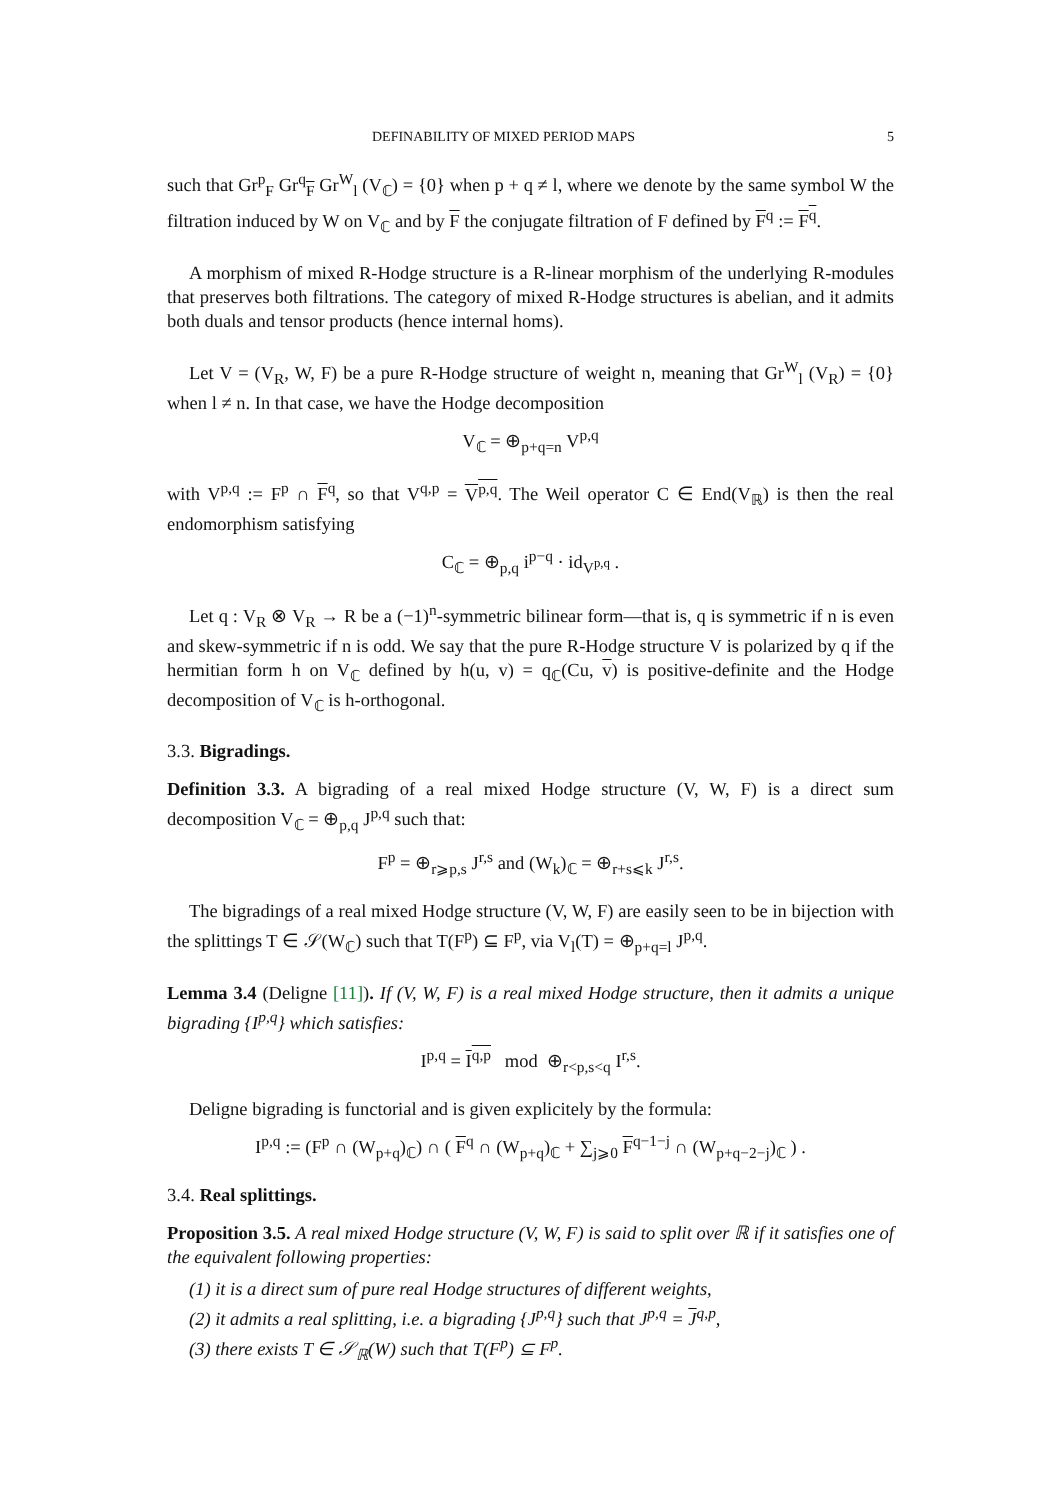DEFINABILITY OF MIXED PERIOD MAPS 5
such that Gr<sup>p</sup><sub>F</sub> Gr<sup>q</sup><sub>F</sub> Gr<sup>W</sup><sub>l</sub> (V<sub>ℂ</sub>) = {0} when p + q ≠ l, where we denote by the same symbol W the filtration induced by W on V<sub>ℂ</sub> and by F the conjugate filtration of F defined by F<sup>q</sup> := F<sup>q</sup>.
A morphism of mixed R-Hodge structure is a R-linear morphism of the underlying R-modules that preserves both filtrations. The category of mixed R-Hodge structures is abelian, and it admits both duals and tensor products (hence internal homs).
Let V = (V<sub>R</sub>, W, F) be a pure R-Hodge structure of weight n, meaning that Gr<sup>W</sup><sub>l</sub> (V<sub>R</sub>) = {0} when l ≠ n. In that case, we have the Hodge decomposition
V<sub>ℂ</sub> = ⊕<sub>p+q=n</sub> V<sup>p,q</sup>
with V<sup>p,q</sup> := F<sup>p</sup> ∩ F<sup>q</sup>, so that V<sup>q,p</sup> = V<sup>p,q</sup>. The Weil operator C ∈ End(V<sub>ℝ</sub>) is then the real endomorphism satisfying
C<sub>ℂ</sub> = ⊕<sub>p,q</sub> i<sup>p−q</sup> · id<sub>V<sup>p,q</sup></sub> .
Let q : V<sub>R</sub> ⊗ V<sub>R</sub> → R be a (−1)<sup>n</sup>-symmetric bilinear form—that is, q is symmetric if n is even and skew-symmetric if n is odd. We say that the pure R-Hodge structure V is polarized by q if the hermitian form h on V<sub>ℂ</sub> defined by h(u, v) = q<sub>ℂ</sub>(Cu, v) is positive-definite and the Hodge decomposition of V<sub>ℂ</sub> is h-orthogonal.
3.3. Bigradings.
Definition 3.3. A bigrading of a real mixed Hodge structure (V, W, F) is a direct sum decomposition V<sub>ℂ</sub> = ⊕<sub>p,q</sub> J<sup>p,q</sup> such that:
F<sup>p</sup> = ⊕<sub>r⩾p,s</sub> J<sup>r,s</sup> and (W<sub>k</sub>)<sub>ℂ</sub> = ⊕<sub>r+s⩽k</sub> J<sup>r,s</sup>.
The bigradings of a real mixed Hodge structure (V, W, F) are easily seen to be in bijection with the splittings T ∈ 𝒮(W<sub>ℂ</sub>) such that T(F<sup>p</sup>) ⊆ F<sup>p</sup>, via V<sub>l</sub>(T) = ⊕<sub>p+q=l</sub> J<sup>p,q</sup>.
Lemma 3.4 (Deligne [11]). If (V, W, F) is a real mixed Hodge structure, then it admits a unique bigrading {I<sup>p,q</sup>} which satisfies:
I<sup>p,q</sup> = I<sup>q,p</sup> mod ⊕<sub>r<p,s<q</sub> I<sup>r,s</sup>.
Deligne bigrading is functorial and is given explicitely by the formula:
I<sup>p,q</sup> := (F<sup>p</sup> ∩ (W<sub>p+q</sub>)<sub>ℂ</sub>) ∩ ( F<sup>q</sup> ∩ (W<sub>p+q</sub>)<sub>ℂ</sub> + ∑<sub>j⩾0</sub> F<sup>q−1−j</sup> ∩ (W<sub>p+q−2−j</sub>)<sub>ℂ</sub> ) .
3.4. Real splittings.
Proposition 3.5. A real mixed Hodge structure (V, W, F) is said to split over ℝ if it satisfies one of the equivalent following properties:
(1) it is a direct sum of pure real Hodge structures of different weights,
(2) it admits a real splitting, i.e. a bigrading {J<sup>p,q</sup>} such that J<sup>p,q</sup> = J<sup>q,p</sup>,
(3) there exists T ∈ 𝒮<sub>ℝ</sub>(W) such that T(F<sup>p</sup>) ⊆ F<sup>p</sup>.